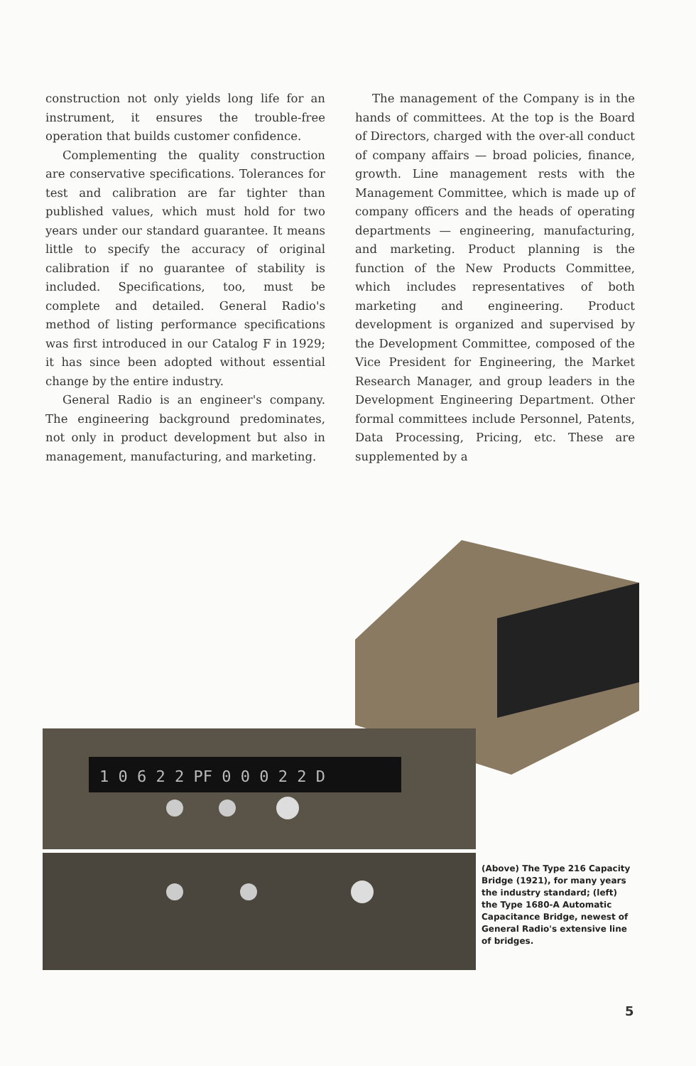construction not only yields long life for an instrument, it ensures the trouble-free operation that builds customer confidence.
Complementing the quality construction are conservative specifications. Tolerances for test and calibration are far tighter than published values, which must hold for two years under our standard guarantee. It means little to specify the accuracy of original calibration if no guarantee of stability is included. Specifications, too, must be complete and detailed. General Radio's method of listing performance specifications was first introduced in our Catalog F in 1929; it has since been adopted without essential change by the entire industry.
General Radio is an engineer's company. The engineering background predominates, not only in product development but also in management, manufacturing, and marketing.
The management of the Company is in the hands of committees. At the top is the Board of Directors, charged with the over-all conduct of company affairs — broad policies, finance, growth. Line management rests with the Management Committee, which is made up of company officers and the heads of operating departments — engineering, manufacturing, and marketing. Product planning is the function of the New Products Committee, which includes representatives of both marketing and engineering. Product development is organized and supervised by the Development Committee, composed of the Vice President for Engineering, the Market Research Manager, and group leaders in the Development Engineering Department. Other formal committees include Personnel, Patents, Data Processing, Pricing, etc. These are supplemented by a
1 0 6 2 2 PF 0 0 0 2 2 D
(Above) The Type 216 Capacity Bridge (1921), for many years the industry standard; (left) the Type 1680-A Automatic Capacitance Bridge, newest of General Radio's extensive line of bridges.
5